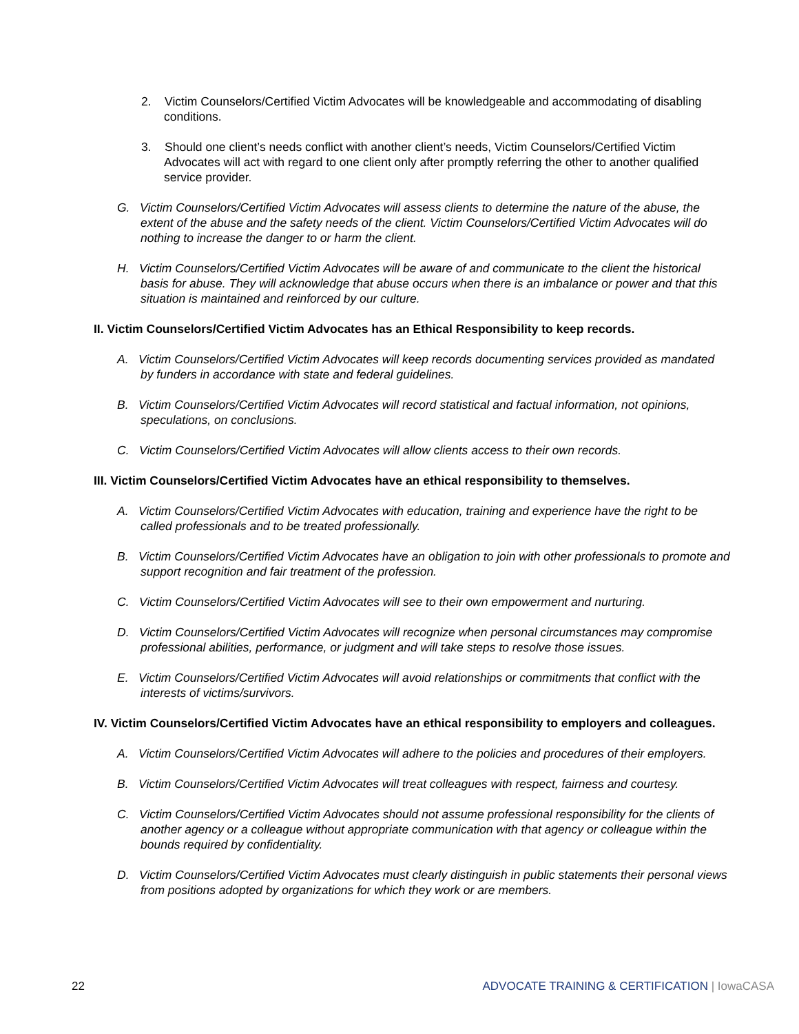2. Victim Counselors/Certified Victim Advocates will be knowledgeable and accommodating of disabling conditions.
3. Should one client’s needs conflict with another client’s needs, Victim Counselors/Certified Victim Advocates will act with regard to one client only after promptly referring the other to another qualified service provider.
G. Victim Counselors/Certified Victim Advocates will assess clients to determine the nature of the abuse, the extent of the abuse and the safety needs of the client. Victim Counselors/Certified Victim Advocates will do nothing to increase the danger to or harm the client.
H. Victim Counselors/Certified Victim Advocates will be aware of and communicate to the client the historical basis for abuse. They will acknowledge that abuse occurs when there is an imbalance or power and that this situation is maintained and reinforced by our culture.
II. Victim Counselors/Certified Victim Advocates has an Ethical Responsibility to keep records.
A. Victim Counselors/Certified Victim Advocates will keep records documenting services provided as mandated by funders in accordance with state and federal guidelines.
B. Victim Counselors/Certified Victim Advocates will record statistical and factual information, not opinions, speculations, on conclusions.
C. Victim Counselors/Certified Victim Advocates will allow clients access to their own records.
III. Victim Counselors/Certified Victim Advocates have an ethical responsibility to themselves.
A. Victim Counselors/Certified Victim Advocates with education, training and experience have the right to be called professionals and to be treated professionally.
B. Victim Counselors/Certified Victim Advocates have an obligation to join with other professionals to promote and support recognition and fair treatment of the profession.
C. Victim Counselors/Certified Victim Advocates will see to their own empowerment and nurturing.
D. Victim Counselors/Certified Victim Advocates will recognize when personal circumstances may compromise professional abilities, performance, or judgment and will take steps to resolve those issues.
E. Victim Counselors/Certified Victim Advocates will avoid relationships or commitments that conflict with the interests of victims/survivors.
IV. Victim Counselors/Certified Victim Advocates have an ethical responsibility to employers and colleagues.
A. Victim Counselors/Certified Victim Advocates will adhere to the policies and procedures of their employers.
B. Victim Counselors/Certified Victim Advocates will treat colleagues with respect, fairness and courtesy.
C. Victim Counselors/Certified Victim Advocates should not assume professional responsibility for the clients of another agency or a colleague without appropriate communication with that agency or colleague within the bounds required by confidentiality.
D. Victim Counselors/Certified Victim Advocates must clearly distinguish in public statements their personal views from positions adopted by organizations for which they work or are members.
22 ADVOCATE TRAINING & CERTIFICATION | IowaCASA